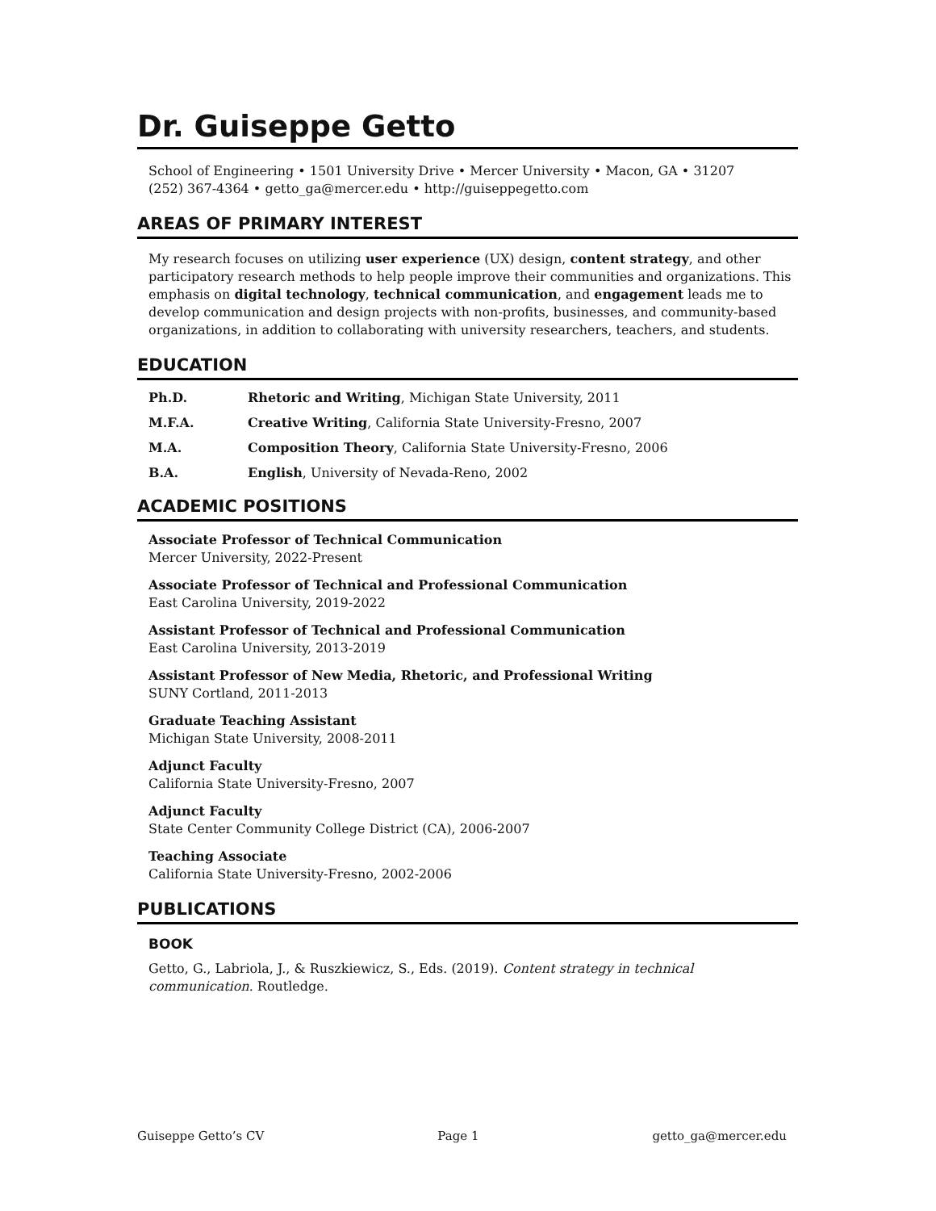Dr. Guiseppe Getto
School of Engineering • 1501 University Drive • Mercer University • Macon, GA • 31207
(252) 367-4364 • getto_ga@mercer.edu • http://guiseppegetto.com
AREAS OF PRIMARY INTEREST
My research focuses on utilizing user experience (UX) design, content strategy, and other participatory research methods to help people improve their communities and organizations. This emphasis on digital technology, technical communication, and engagement leads me to develop communication and design projects with non-profits, businesses, and community-based organizations, in addition to collaborating with university researchers, teachers, and students.
EDUCATION
Ph.D. Rhetoric and Writing, Michigan State University, 2011
M.F.A. Creative Writing, California State University-Fresno, 2007
M.A. Composition Theory, California State University-Fresno, 2006
B.A. English, University of Nevada-Reno, 2002
ACADEMIC POSITIONS
Associate Professor of Technical Communication
Mercer University, 2022-Present
Associate Professor of Technical and Professional Communication
East Carolina University, 2019-2022
Assistant Professor of Technical and Professional Communication
East Carolina University, 2013-2019
Assistant Professor of New Media, Rhetoric, and Professional Writing
SUNY Cortland, 2011-2013
Graduate Teaching Assistant
Michigan State University, 2008-2011
Adjunct Faculty
California State University-Fresno, 2007
Adjunct Faculty
State Center Community College District (CA), 2006-2007
Teaching Associate
California State University-Fresno, 2002-2006
PUBLICATIONS
BOOK
Getto, G., Labriola, J., & Ruszkiewicz, S., Eds. (2019). Content strategy in technical communication. Routledge.
Guiseppe Getto’s CV Page 1 getto_ga@mercer.edu